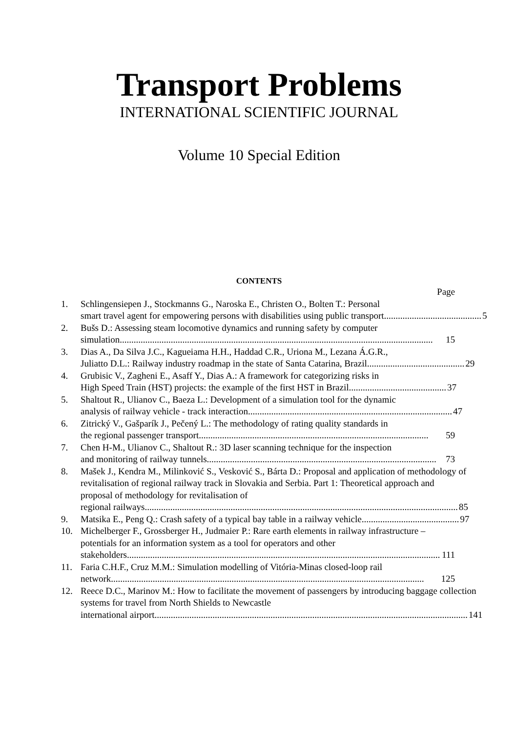Transport Problems
INTERNATIONAL SCIENTIFIC JOURNAL
Volume 10 Special Edition
CONTENTS
Page
1. Schlingensiepen J., Stockmanns G., Naroska E., Christen O., Bolten T.: Personal
smart travel agent for empowering persons with disabilities using public transport.......................................... 5
2. Bušs D.: Assessing steam locomotive dynamics and running safety by computer
simulation....................................................................................................................................... 15
3. Dias A., Da Silva J.C., Kagueiama H.H., Haddad C.R., Uriona M., Lezana Á.G.R.,
Juliatto D.L.: Railway industry roadmap in the state of Santa Catarina, Brazil .......................................... 29
4. Grubisic V., Zagheni E., Asaff Y., Dias A.: A framework for categorizing risks in
High Speed Train (HST) projects: the example of the first HST in Brazil.......................................... 37
5. Shaltout R., Ulianov C., Baeza L.: Development of a simulation tool for the dynamic
analysis of railway vehicle - track interaction........................................................................................ 47
6. Zitrický V., Gašparík J., Pečený L.: The methodology of rating quality standards in
the regional passenger transport................................................................................................... 59
7. Chen H-M., Ulianov C., Shaltout R.: 3D laser scanning technique for the inspection
and monitoring of railway tunnels ................................................................................................... 73
8. Mašek J., Kendra M., Milinković S., Vesković S., Bárta D.: Proposal and application of methodology of revitalisation of regional railway track in Slovakia and Serbia. Part 1: Theoretical approach and proposal of methodology for revitalisation of
regional railways ....................................................................................................................................... 85
9. Matsika E., Peng Q.: Crash safety of a typical bay table in a railway vehicle.......................................... 97
10. Michelberger F., Grossberger H., Judmaier P.: Rare earth elements in railway infrastructure – potentials for an information system as a tool for operators and other
stakeholders....................................................................................................................................... 111
11. Faria C.H.F., Cruz M.M.: Simulation modelling of Vitória-Minas closed-loop rail
network....................................................................................................................................... 125
12. Reece D.C., Marinov M.: How to facilitate the movement of passengers by introducing baggage collection systems for travel from North Shields to Newcastle
international airport....................................................................................................................................... 141